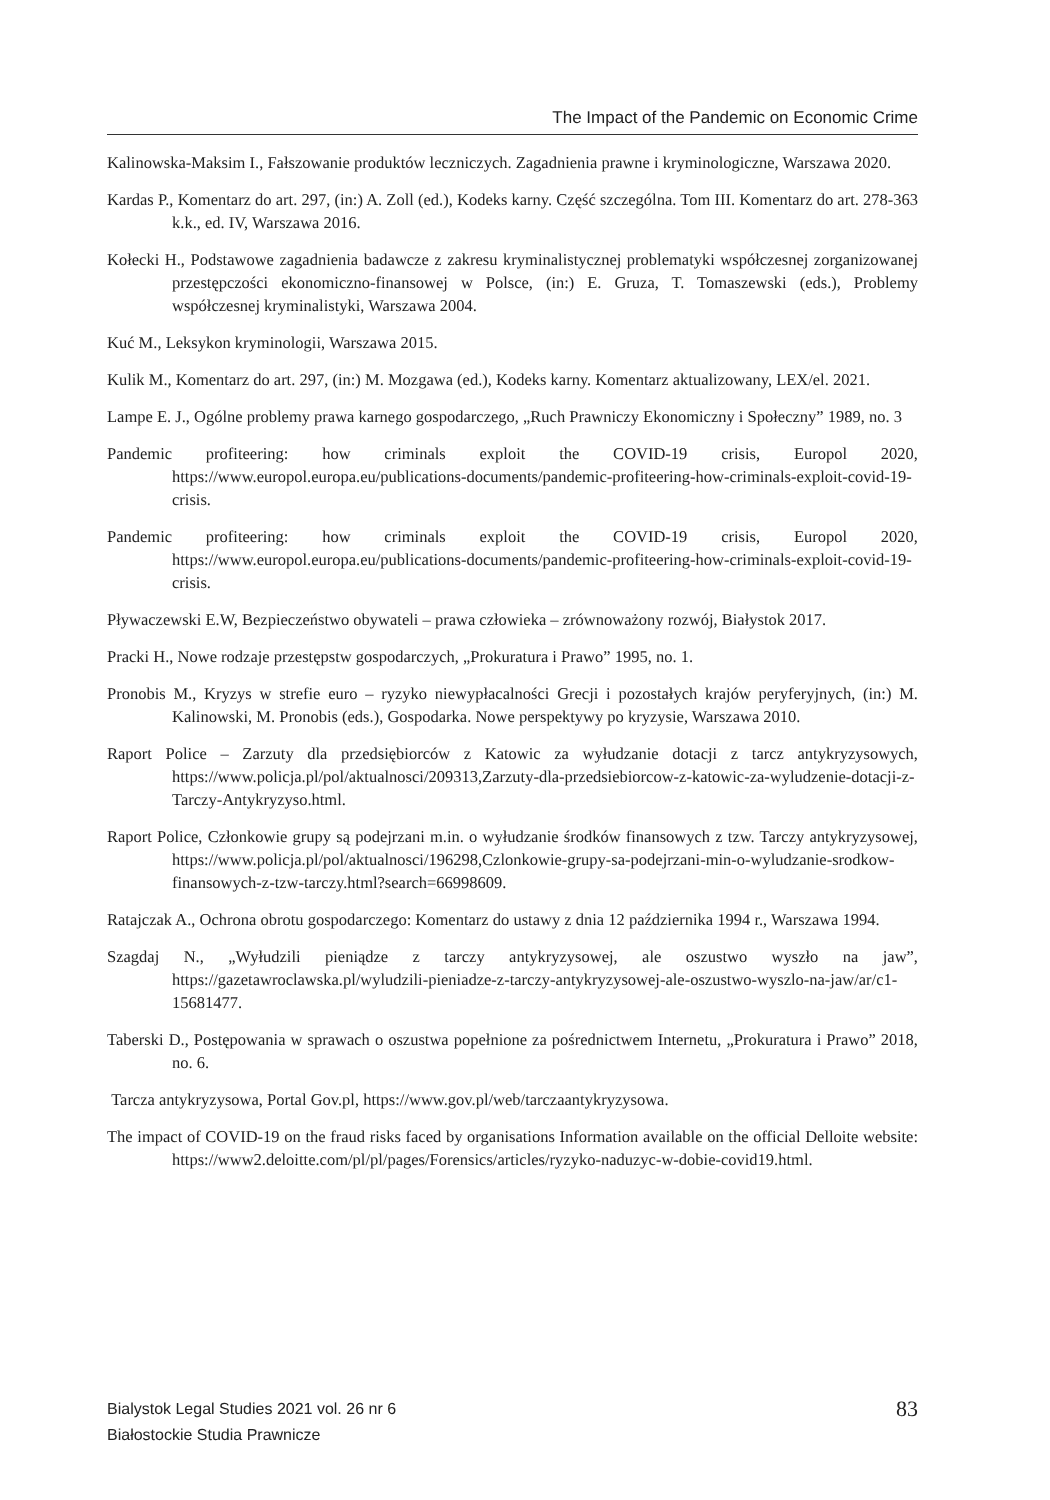The Impact of the Pandemic on Economic Crime
Kalinowska-Maksim I., Fałszowanie produktów leczniczych. Zagadnienia prawne i kryminologiczne, Warszawa 2020.
Kardas P., Komentarz do art. 297, (in:) A. Zoll (ed.), Kodeks karny. Część szczególna. Tom III. Komentarz do art. 278-363 k.k., ed. IV, Warszawa 2016.
Kołecki H., Podstawowe zagadnienia badawcze z zakresu kryminalistycznej problematyki współczesnej zorganizowanej przestępczości ekonomiczno-finansowej w Polsce, (in:) E. Gruza, T. Tomaszewski (eds.), Problemy współczesnej kryminalistyki, Warszawa 2004.
Kuć M., Leksykon kryminologii, Warszawa 2015.
Kulik M., Komentarz do art. 297, (in:) M. Mozgawa (ed.), Kodeks karny. Komentarz aktualizowany, LEX/el. 2021.
Lampe E. J., Ogólne problemy prawa karnego gospodarczego, „Ruch Prawniczy Ekonomiczny i Społeczny” 1989, no. 3
Pandemic profiteering: how criminals exploit the COVID-19 crisis, Europol 2020, https://www.europol.europa.eu/publications-documents/pandemic-profiteering-how-criminals-exploit-covid-19-crisis.
Pandemic profiteering: how criminals exploit the COVID-19 crisis, Europol 2020, https://www.europol.europa.eu/publications-documents/pandemic-profiteering-how-criminals-exploit-covid-19-crisis.
Pływaczewski E.W, Bezpieczeństwo obywateli – prawa człowieka – zrównoważony rozwój, Białystok 2017.
Pracki H., Nowe rodzaje przestępstw gospodarczych, „Prokuratura i Prawo” 1995, no. 1.
Pronobis M., Kryzys w strefie euro – ryzyko niewypłacalności Grecji i pozostałych krajów peryferyjnych, (in:) M. Kalinowski, M. Pronobis (eds.), Gospodarka. Nowe perspektywy po kryzysie, Warszawa 2010.
Raport Police – Zarzuty dla przedsiębiorców z Katowic za wyłudzanie dotacji z tarcz antykryzysowych, https://www.policja.pl/pol/aktualnosci/209313,Zarzuty-dla-przedsiebiorcow-z-katowic-za-wyludzenie-dotacji-z-Tarczy-Antykryzyso.html.
Raport Police, Członkowie grupy są podejrzani m.in. o wyłudzanie środków finansowych z tzw. Tarczy antykryzysowej, https://www.policja.pl/pol/aktualnosci/196298,Czlonkowie-grupy-sa-podejrzani-min-o-wyludzanie-srodkow-finansowych-z-tzw-tarczy.html?search=66998609.
Ratajczak A., Ochrona obrotu gospodarczego: Komentarz do ustawy z dnia 12 października 1994 r., Warszawa 1994.
Szagdaj N., „Wyłudzili pieniądze z tarczy antykryzysowej, ale oszustwo wyszło na jaw”, https://gazetawroclawska.pl/wyludzili-pieniadze-z-tarczy-antykryzysowej-ale-oszustwo-wyszlo-na-jaw/ar/c1-15681477.
Taberski D., Postępowania w sprawach o oszustwa popełnione za pośrednictwem Internetu, „Prokuratura i Prawo” 2018, no. 6.
Tarcza antykryzysowa, Portal Gov.pl, https://www.gov.pl/web/tarczaantykryzysowa.
The impact of COVID-19 on the fraud risks faced by organisations Information available on the official Delloite website: https://www2.deloitte.com/pl/pl/pages/Forensics/articles/ryzyko-naduzyc-w-dobie-covid19.html.
Bialystok Legal Studies 2021 vol. 26 nr 6
Białostockie Studia Prawnicze
83